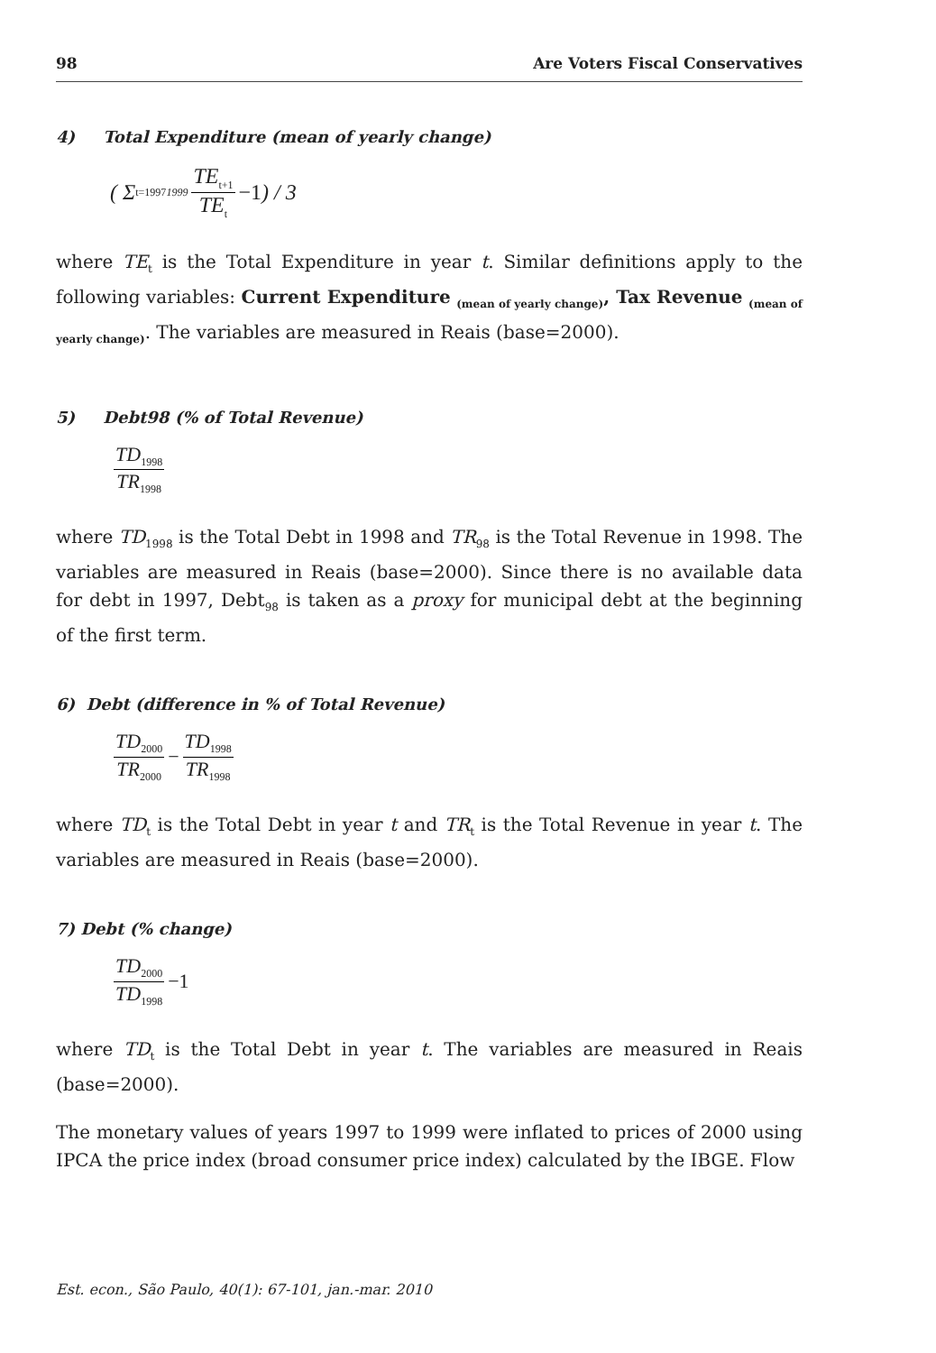98 Are Voters Fiscal Conservatives
4) Total Expenditure (mean of yearly change)
( Σ<sub>t=1997</sub><sup>1999</sup> TE<sub>t+1</sub> TE<sub>t</sub> −1 ) / 3
where TE<sub>t</sub> is the Total Expenditure in year t. Similar definitions apply to the following variables: Current Expenditure <sub>(mean of yearly change)</sub>, Tax Revenue <sub>(mean of yearly change)</sub>. The variables are measured in Reais (base=2000).
5) Debt98 (% of Total Revenue)
TD<sub>1998</sub> TR<sub>1998</sub>
where TD<sub>1998</sub> is the Total Debt in 1998 and TR<sub>98</sub> is the Total Revenue in 1998. The variables are measured in Reais (base=2000). Since there is no available data for debt in 1997, Debt<sub>98</sub> is taken as a proxy for municipal debt at the beginning of the first term.
6) Debt (difference in % of Total Revenue)
TD<sub>2000</sub> TR<sub>2000</sub> − TD<sub>1998</sub> TR<sub>1998</sub>
where TD<sub>t</sub> is the Total Debt in year t and TR<sub>t</sub> is the Total Revenue in year t. The variables are measured in Reais (base=2000).
7) Debt (% change)
TD<sub>2000</sub> TD<sub>1998</sub> −1
where TD<sub>t</sub> is the Total Debt in year t. The variables are measured in Reais (base=2000).
The monetary values of years 1997 to 1999 were inflated to prices of 2000 using IPCA the price index (broad consumer price index) calculated by the IBGE. Flow
Est. econ., São Paulo, 40(1): 67-101, jan.-mar. 2010